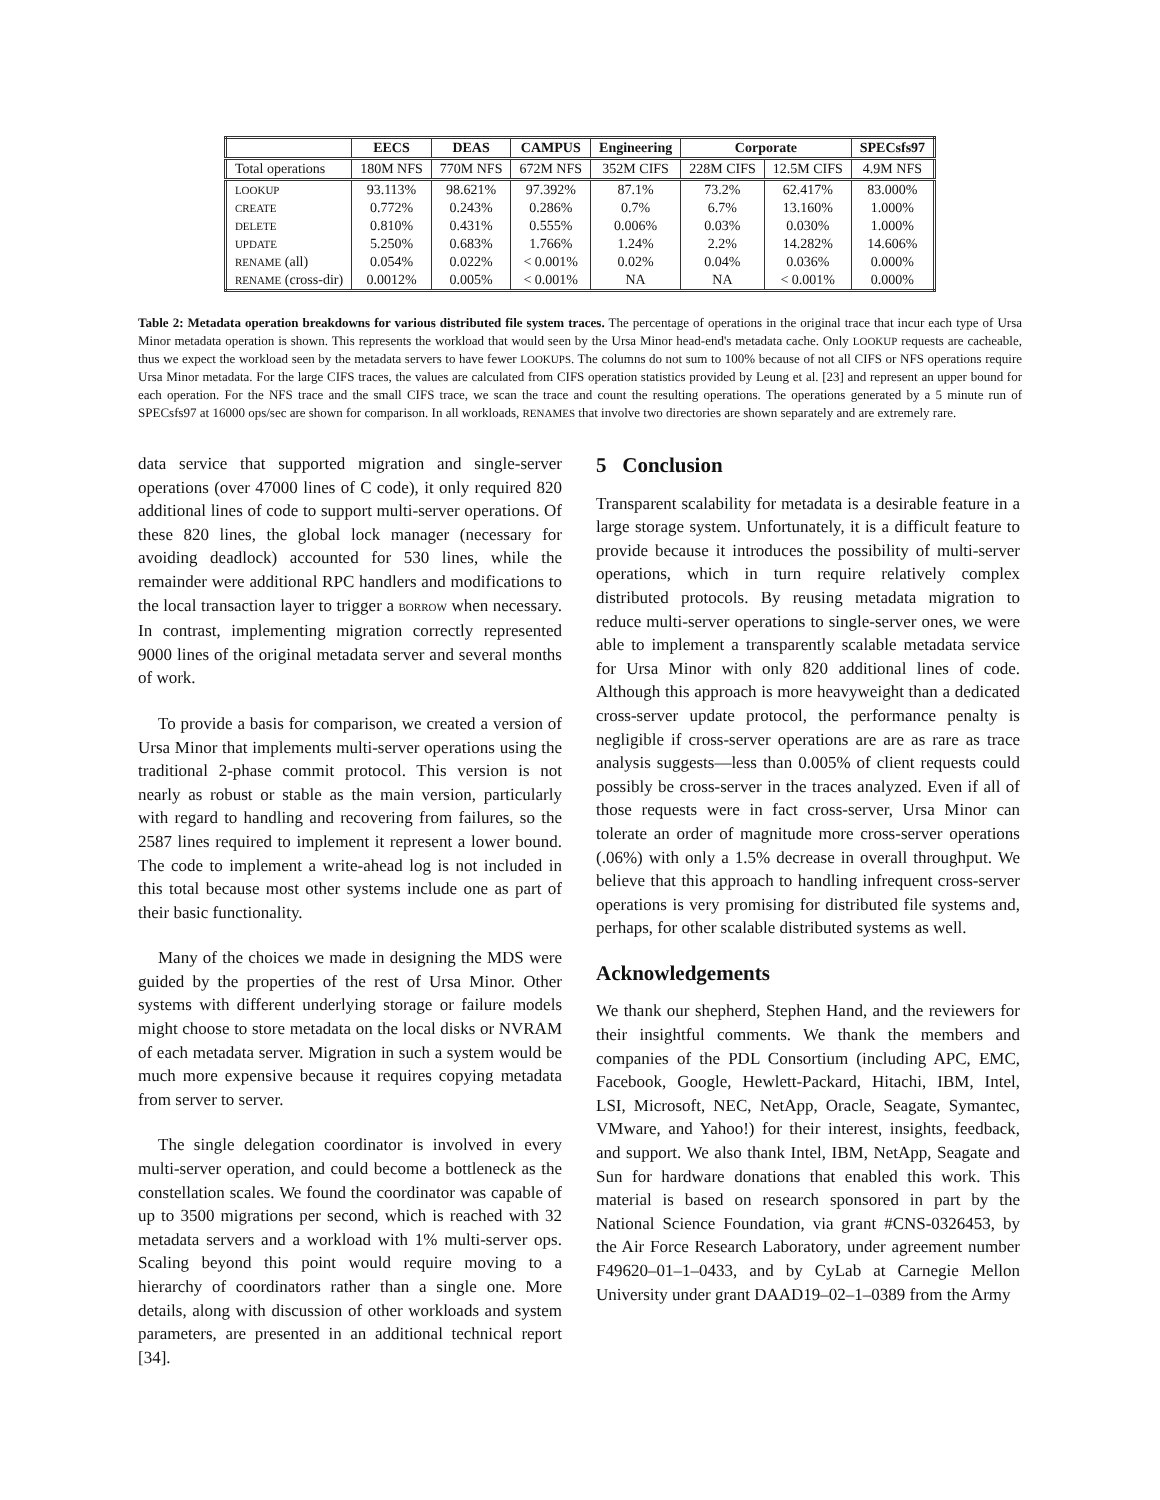| | EECS | DEAS | CAMPUS | Engineering | Corporate | | SPECsfs97 |
| --- | --- | --- | --- | --- | --- | --- | --- |
| Total operations | 180M NFS | 770M NFS | 672M NFS | 352M CIFS | 228M CIFS | 12.5M CIFS | 4.9M NFS |
| LOOKUP | 93.113% | 98.621% | 97.392% | 87.1% | 73.2% | 62.417% | 83.000% |
| CREATE | 0.772% | 0.243% | 0.286% | 0.7% | 6.7% | 13.160% | 1.000% |
| DELETE | 0.810% | 0.431% | 0.555% | 0.006% | 0.03% | 0.030% | 1.000% |
| UPDATE | 5.250% | 0.683% | 1.766% | 1.24% | 2.2% | 14.282% | 14.606% |
| RENAME (all) | 0.054% | 0.022% | < 0.001% | 0.02% | 0.04% | 0.036% | 0.000% |
| RENAME (cross-dir) | 0.0012% | 0.005% | < 0.001% | NA | NA | < 0.001% | 0.000% |
Table 2: Metadata operation breakdowns for various distributed file system traces. The percentage of operations in the original trace that incur each type of Ursa Minor metadata operation is shown. This represents the workload that would seen by the Ursa Minor head-end's metadata cache. Only LOOKUP requests are cacheable, thus we expect the workload seen by the metadata servers to have fewer LOOKUPS. The columns do not sum to 100% because of not all CIFS or NFS operations require Ursa Minor metadata. For the large CIFS traces, the values are calculated from CIFS operation statistics provided by Leung et al. [23] and represent an upper bound for each operation. For the NFS trace and the small CIFS trace, we scan the trace and count the resulting operations. The operations generated by a 5 minute run of SPECsfs97 at 16000 ops/sec are shown for comparison. In all workloads, RENAMES that involve two directories are shown separately and are extremely rare.
data service that supported migration and single-server operations (over 47000 lines of C code), it only required 820 additional lines of code to support multi-server operations. Of these 820 lines, the global lock manager (necessary for avoiding deadlock) accounted for 530 lines, while the remainder were additional RPC handlers and modifications to the local transaction layer to trigger a BORROW when necessary. In contrast, implementing migration correctly represented 9000 lines of the original metadata server and several months of work.
To provide a basis for comparison, we created a version of Ursa Minor that implements multi-server operations using the traditional 2-phase commit protocol. This version is not nearly as robust or stable as the main version, particularly with regard to handling and recovering from failures, so the 2587 lines required to implement it represent a lower bound. The code to implement a write-ahead log is not included in this total because most other systems include one as part of their basic functionality.
Many of the choices we made in designing the MDS were guided by the properties of the rest of Ursa Minor. Other systems with different underlying storage or failure models might choose to store metadata on the local disks or NVRAM of each metadata server. Migration in such a system would be much more expensive because it requires copying metadata from server to server.
The single delegation coordinator is involved in every multi-server operation, and could become a bottleneck as the constellation scales. We found the coordinator was capable of up to 3500 migrations per second, which is reached with 32 metadata servers and a workload with 1% multi-server ops. Scaling beyond this point would require moving to a hierarchy of coordinators rather than a single one. More details, along with discussion of other workloads and system parameters, are presented in an additional technical report [34].
5 Conclusion
Transparent scalability for metadata is a desirable feature in a large storage system. Unfortunately, it is a difficult feature to provide because it introduces the possibility of multi-server operations, which in turn require relatively complex distributed protocols. By reusing metadata migration to reduce multi-server operations to single-server ones, we were able to implement a transparently scalable metadata service for Ursa Minor with only 820 additional lines of code. Although this approach is more heavyweight than a dedicated cross-server update protocol, the performance penalty is negligible if cross-server operations are are as rare as trace analysis suggests—less than 0.005% of client requests could possibly be cross-server in the traces analyzed. Even if all of those requests were in fact cross-server, Ursa Minor can tolerate an order of magnitude more cross-server operations (.06%) with only a 1.5% decrease in overall throughput. We believe that this approach to handling infrequent cross-server operations is very promising for distributed file systems and, perhaps, for other scalable distributed systems as well.
Acknowledgements
We thank our shepherd, Stephen Hand, and the reviewers for their insightful comments. We thank the members and companies of the PDL Consortium (including APC, EMC, Facebook, Google, Hewlett-Packard, Hitachi, IBM, Intel, LSI, Microsoft, NEC, NetApp, Oracle, Seagate, Symantec, VMware, and Yahoo!) for their interest, insights, feedback, and support. We also thank Intel, IBM, NetApp, Seagate and Sun for hardware donations that enabled this work. This material is based on research sponsored in part by the National Science Foundation, via grant #CNS-0326453, by the Air Force Research Laboratory, under agreement number F49620–01–1–0433, and by CyLab at Carnegie Mellon University under grant DAAD19–02–1–0389 from the Army